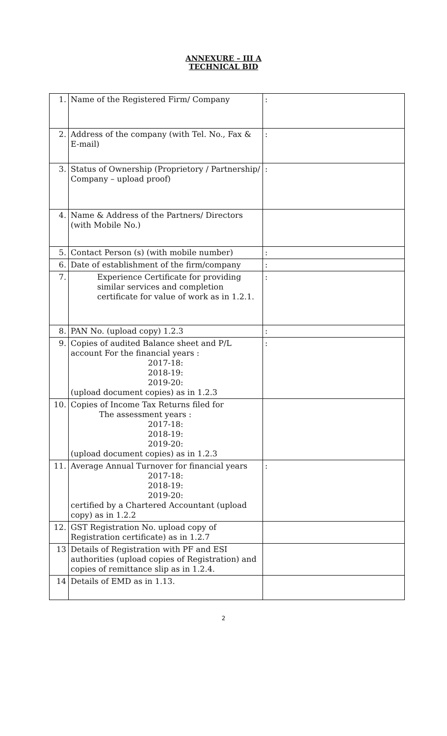ANNEXURE – III A
TECHNICAL BID
| 1. | Name of the Registered Firm/ Company | : |
| 2. | Address of the company (with Tel. No., Fax & E-mail) | : |
| 3. | Status of Ownership (Proprietory / Partnership/ Company – upload proof) | : |
| 4. | Name & Address of the Partners/ Directors (with Mobile No.) | |
| 5. | Contact Person (s) (with mobile number) | : |
| 6. | Date of establishment of the firm/company | : |
| 7. | Experience Certificate for providing similar services and completion certificate for value of work as in 1.2.1. | : |
| 8. | PAN No. (upload copy) 1.2.3 | : |
| 9. | Copies of audited Balance sheet and P/L account For the financial years : 2017-18: 2018-19: 2019-20: (upload document copies) as in 1.2.3 | : |
| 10. | Copies of Income Tax Returns filed for The assessment years : 2017-18: 2018-19: 2019-20: (upload document copies) as in 1.2.3 | |
| 11. | Average Annual Turnover for financial years 2017-18: 2018-19: 2019-20: certified by a Chartered Accountant (upload copy) as in 1.2.2 | : |
| 12. | GST Registration No. upload copy of Registration certificate) as in 1.2.7 | |
| 13 | Details of Registration with PF and ESI authorities (upload copies of Registration) and copies of remittance slip as in 1.2.4. | |
| 14 | Details of EMD as in 1.13. | |
2